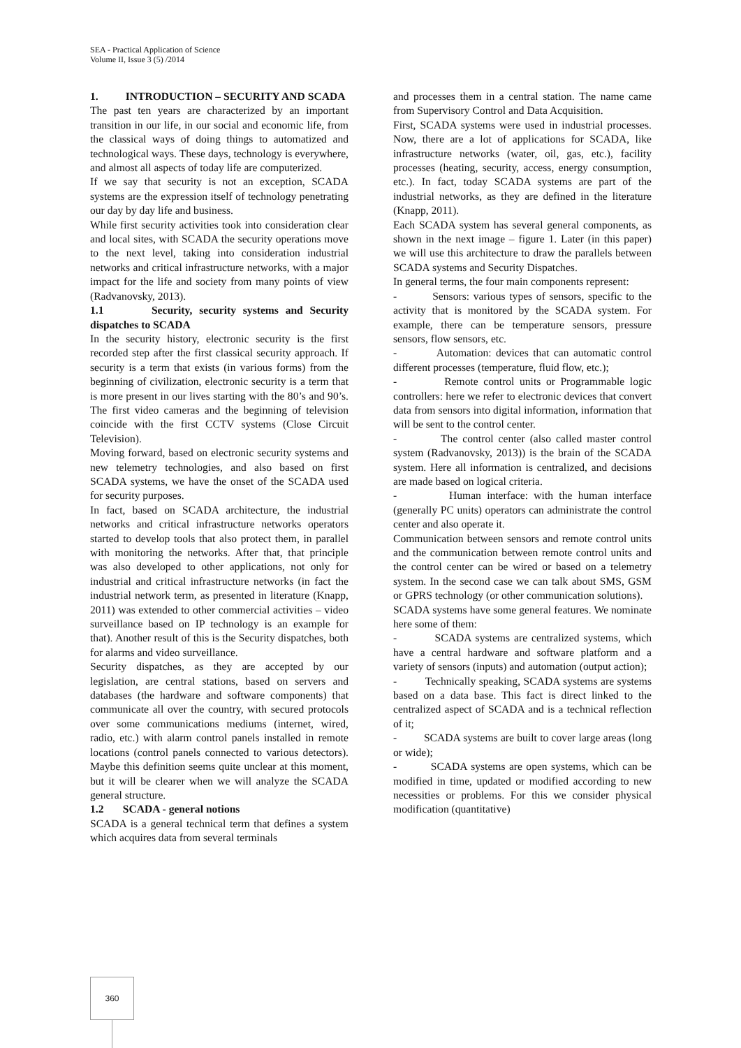SEA - Practical Application of Science
Volume II, Issue 3 (5) /2014
1. INTRODUCTION – SECURITY AND SCADA
The past ten years are characterized by an important transition in our life, in our social and economic life, from the classical ways of doing things to automatized and technological ways. These days, technology is everywhere, and almost all aspects of today life are computerized.
If we say that security is not an exception, SCADA systems are the expression itself of technology penetrating our day by day life and business.
While first security activities took into consideration clear and local sites, with SCADA the security operations move to the next level, taking into consideration industrial networks and critical infrastructure networks, with a major impact for the life and society from many points of view (Radvanovsky, 2013).
1.1 Security, security systems and Security dispatches to SCADA
In the security history, electronic security is the first recorded step after the first classical security approach. If security is a term that exists (in various forms) from the beginning of civilization, electronic security is a term that is more present in our lives starting with the 80’s and 90’s. The first video cameras and the beginning of television coincide with the first CCTV systems (Close Circuit Television).
Moving forward, based on electronic security systems and new telemetry technologies, and also based on first SCADA systems, we have the onset of the SCADA used for security purposes.
In fact, based on SCADA architecture, the industrial networks and critical infrastructure networks operators started to develop tools that also protect them, in parallel with monitoring the networks. After that, that principle was also developed to other applications, not only for industrial and critical infrastructure networks (in fact the industrial network term, as presented in literature (Knapp, 2011) was extended to other commercial activities – video surveillance based on IP technology is an example for that). Another result of this is the Security dispatches, both for alarms and video surveillance.
Security dispatches, as they are accepted by our legislation, are central stations, based on servers and databases (the hardware and software components) that communicate all over the country, with secured protocols over some communications mediums (internet, wired, radio, etc.) with alarm control panels installed in remote locations (control panels connected to various detectors). Maybe this definition seems quite unclear at this moment, but it will be clearer when we will analyze the SCADA general structure.
1.2 SCADA - general notions
SCADA is a general technical term that defines a system which acquires data from several terminals
and processes them in a central station. The name came from Supervisory Control and Data Acquisition.
First, SCADA systems were used in industrial processes. Now, there are a lot of applications for SCADA, like infrastructure networks (water, oil, gas, etc.), facility processes (heating, security, access, energy consumption, etc.). In fact, today SCADA systems are part of the industrial networks, as they are defined in the literature (Knapp, 2011).
Each SCADA system has several general components, as shown in the next image – figure 1. Later (in this paper) we will use this architecture to draw the parallels between SCADA systems and Security Dispatches.
In general terms, the four main components represent:
- Sensors: various types of sensors, specific to the activity that is monitored by the SCADA system. For example, there can be temperature sensors, pressure sensors, flow sensors, etc.
- Automation: devices that can automatic control different processes (temperature, fluid flow, etc.);
- Remote control units or Programmable logic controllers: here we refer to electronic devices that convert data from sensors into digital information, information that will be sent to the control center.
- The control center (also called master control system (Radvanovsky, 2013)) is the brain of the SCADA system. Here all information is centralized, and decisions are made based on logical criteria.
- Human interface: with the human interface (generally PC units) operators can administrate the control center and also operate it.
Communication between sensors and remote control units and the communication between remote control units and the control center can be wired or based on a telemetry system. In the second case we can talk about SMS, GSM or GPRS technology (or other communication solutions).
SCADA systems have some general features. We nominate here some of them:
- SCADA systems are centralized systems, which have a central hardware and software platform and a variety of sensors (inputs) and automation (output action);
- Technically speaking, SCADA systems are systems based on a data base. This fact is direct linked to the centralized aspect of SCADA and is a technical reflection of it;
- SCADA systems are built to cover large areas (long or wide);
- SCADA systems are open systems, which can be modified in time, updated or modified according to new necessities or problems. For this we consider physical modification (quantitative)
360